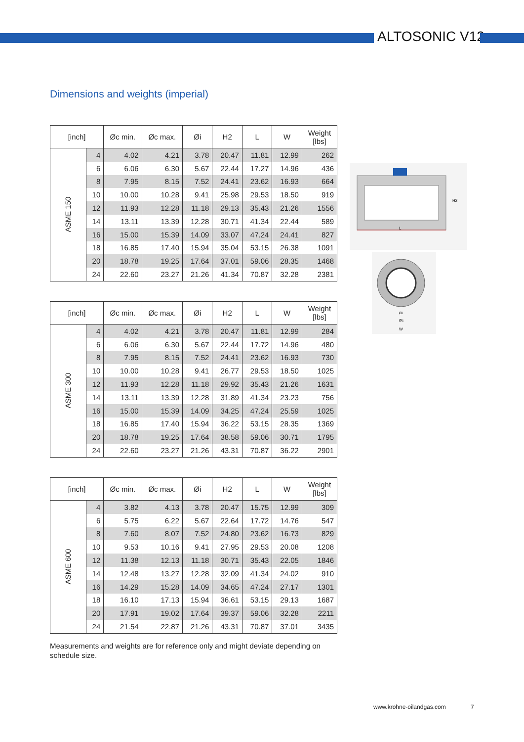ALTOSONIC V12
Dimensions and weights (imperial)
| [inch] | | Øc min. | Øc max. | Øi | H2 | L | W | Weight [lbs] |
| --- | --- | --- | --- | --- | --- | --- | --- | --- |
| ASME 150 | 4 | 4.02 | 4.21 | 3.78 | 20.47 | 11.81 | 12.99 | 262 |
| | 6 | 6.06 | 6.30 | 5.67 | 22.44 | 17.27 | 14.96 | 436 |
| | 8 | 7.95 | 8.15 | 7.52 | 24.41 | 23.62 | 16.93 | 664 |
| | 10 | 10.00 | 10.28 | 9.41 | 25.98 | 29.53 | 18.50 | 919 |
| | 12 | 11.93 | 12.28 | 11.18 | 29.13 | 35.43 | 21.26 | 1556 |
| | 14 | 13.11 | 13.39 | 12.28 | 30.71 | 41.34 | 22.44 | 589 |
| | 16 | 15.00 | 15.39 | 14.09 | 33.07 | 47.24 | 24.41 | 827 |
| | 18 | 16.85 | 17.40 | 15.94 | 35.04 | 53.15 | 26.38 | 1091 |
| | 20 | 18.78 | 19.25 | 17.64 | 37.01 | 59.06 | 28.35 | 1468 |
| | 24 | 22.60 | 23.27 | 21.26 | 41.34 | 70.87 | 32.28 | 2381 |
| [inch] | | Øc min. | Øc max. | Øi | H2 | L | W | Weight [lbs] |
| --- | --- | --- | --- | --- | --- | --- | --- | --- |
| ASME 300 | 4 | 4.02 | 4.21 | 3.78 | 20.47 | 11.81 | 12.99 | 284 |
| | 6 | 6.06 | 6.30 | 5.67 | 22.44 | 17.72 | 14.96 | 480 |
| | 8 | 7.95 | 8.15 | 7.52 | 24.41 | 23.62 | 16.93 | 730 |
| | 10 | 10.00 | 10.28 | 9.41 | 26.77 | 29.53 | 18.50 | 1025 |
| | 12 | 11.93 | 12.28 | 11.18 | 29.92 | 35.43 | 21.26 | 1631 |
| | 14 | 13.11 | 13.39 | 12.28 | 31.89 | 41.34 | 23.23 | 756 |
| | 16 | 15.00 | 15.39 | 14.09 | 34.25 | 47.24 | 25.59 | 1025 |
| | 18 | 16.85 | 17.40 | 15.94 | 36.22 | 53.15 | 28.35 | 1369 |
| | 20 | 18.78 | 19.25 | 17.64 | 38.58 | 59.06 | 30.71 | 1795 |
| | 24 | 22.60 | 23.27 | 21.26 | 43.31 | 70.87 | 36.22 | 2901 |
| [inch] | | Øc min. | Øc max. | Øi | H2 | L | W | Weight [lbs] |
| --- | --- | --- | --- | --- | --- | --- | --- | --- |
| ASME 600 | 4 | 3.82 | 4.13 | 3.78 | 20.47 | 15.75 | 12.99 | 309 |
| | 6 | 5.75 | 6.22 | 5.67 | 22.64 | 17.72 | 14.76 | 547 |
| | 8 | 7.60 | 8.07 | 7.52 | 24.80 | 23.62 | 16.73 | 829 |
| | 10 | 9.53 | 10.16 | 9.41 | 27.95 | 29.53 | 20.08 | 1208 |
| | 12 | 11.38 | 12.13 | 11.18 | 30.71 | 35.43 | 22.05 | 1846 |
| | 14 | 12.48 | 13.27 | 12.28 | 32.09 | 41.34 | 24.02 | 910 |
| | 16 | 14.29 | 15.28 | 14.09 | 34.65 | 47.24 | 27.17 | 1301 |
| | 18 | 16.10 | 17.13 | 15.94 | 36.61 | 53.15 | 29.13 | 1687 |
| | 20 | 17.91 | 19.02 | 17.64 | 39.37 | 59.06 | 32.28 | 2211 |
| | 24 | 21.54 | 22.87 | 21.26 | 43.31 | 70.87 | 37.01 | 3435 |
L
H2
Øi
Øc
W
Measurements and weights are for reference only and might deviate depending on schedule size.
www.krohne-oilandgas.com 7